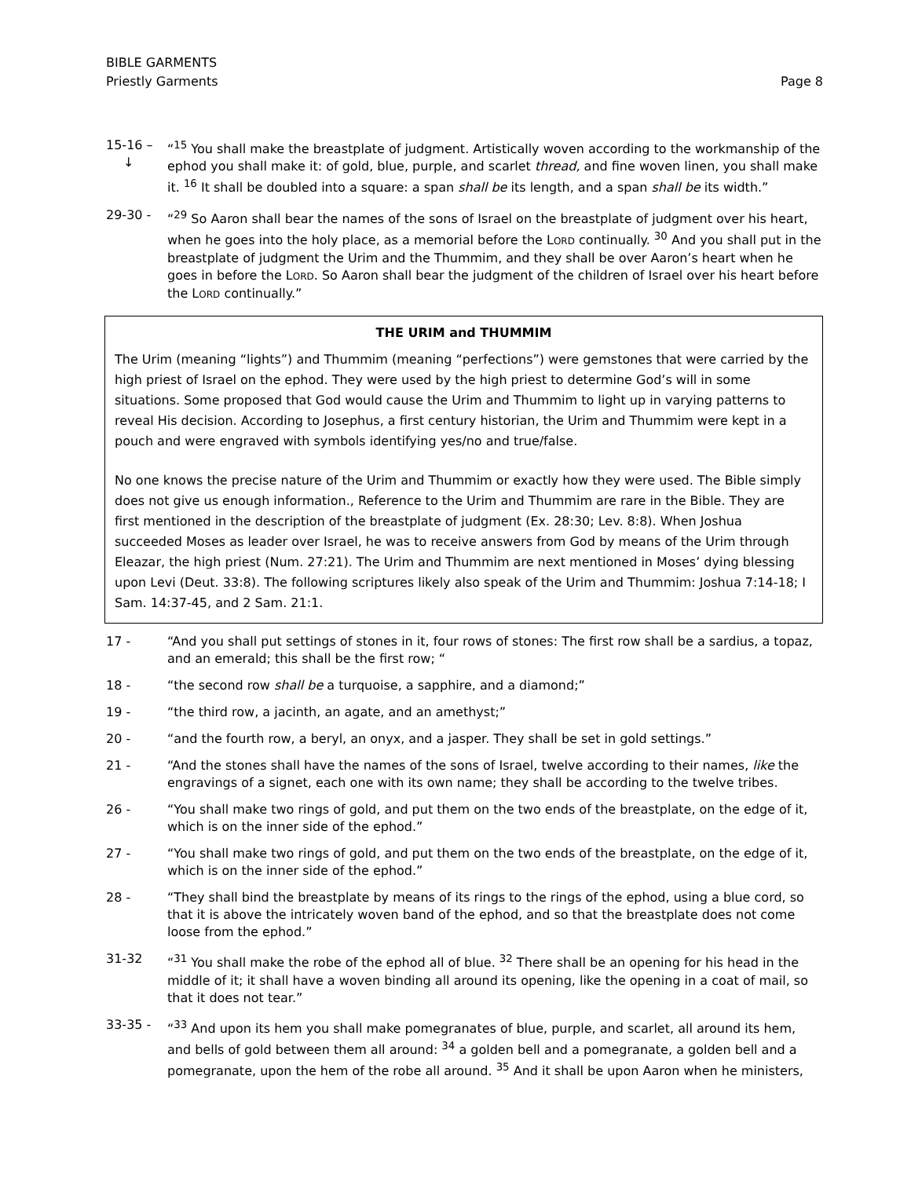BIBLE GARMENTS
Priestly Garments
Page 8
15-16 –
↓
“<sup>15</sup> You shall make the breastplate of judgment. Artistically woven according to the workmanship of the ephod you shall make it: of gold, blue, purple, and scarlet thread, and fine woven linen, you shall make it. <sup>16</sup> It shall be doubled into a square: a span shall be its length, and a span shall be its width.”
29-30 - “<sup>29</sup> So Aaron shall bear the names of the sons of Israel on the breastplate of judgment over his heart, when he goes into the holy place, as a memorial before the LORD continually. <sup>30</sup> And you shall put in the breastplate of judgment the Urim and the Thummim, and they shall be over Aaron’s heart when he goes in before the LORD. So Aaron shall bear the judgment of the children of Israel over his heart before the LORD continually.”
THE URIM and THUMMIM
The Urim (meaning “lights”) and Thummim (meaning “perfections”) were gemstones that were carried by the high priest of Israel on the ephod. They were used by the high priest to determine God’s will in some situations. Some proposed that God would cause the Urim and Thummim to light up in varying patterns to reveal His decision. According to Josephus, a first century historian, the Urim and Thummim were kept in a pouch and were engraved with symbols identifying yes/no and true/false.
No one knows the precise nature of the Urim and Thummim or exactly how they were used. The Bible simply does not give us enough information., Reference to the Urim and Thummim are rare in the Bible. They are first mentioned in the description of the breastplate of judgment (Ex. 28:30; Lev. 8:8). When Joshua succeeded Moses as leader over Israel, he was to receive answers from God by means of the Urim through Eleazar, the high priest (Num. 27:21). The Urim and Thummim are next mentioned in Moses’ dying blessing upon Levi (Deut. 33:8). The following scriptures likely also speak of the Urim and Thummim: Joshua 7:14-18; I Sam. 14:37-45, and 2 Sam. 21:1.
17 - “And you shall put settings of stones in it, four rows of stones: The first row shall be a sardius, a topaz, and an emerald; this shall be the first row; “
18 - “the second row shall be a turquoise, a sapphire, and a diamond;”
19 - “the third row, a jacinth, an agate, and an amethyst;”
20 - “and the fourth row, a beryl, an onyx, and a jasper. They shall be set in gold settings.”
21 - “And the stones shall have the names of the sons of Israel, twelve according to their names, like the engravings of a signet, each one with its own name; they shall be according to the twelve tribes.
26 - “You shall make two rings of gold, and put them on the two ends of the breastplate, on the edge of it, which is on the inner side of the ephod.”
27 - “You shall make two rings of gold, and put them on the two ends of the breastplate, on the edge of it, which is on the inner side of the ephod.”
28 - “They shall bind the breastplate by means of its rings to the rings of the ephod, using a blue cord, so that it is above the intricately woven band of the ephod, and so that the breastplate does not come loose from the ephod.”
31-32 “<sup>31</sup> You shall make the robe of the ephod all of blue. <sup>32</sup> There shall be an opening for his head in the middle of it; it shall have a woven binding all around its opening, like the opening in a coat of mail, so that it does not tear.”
33-35 - “<sup>33</sup> And upon its hem you shall make pomegranates of blue, purple, and scarlet, all around its hem, and bells of gold between them all around: <sup>34</sup> a golden bell and a pomegranate, a golden bell and a pomegranate, upon the hem of the robe all around. <sup>35</sup> And it shall be upon Aaron when he ministers,